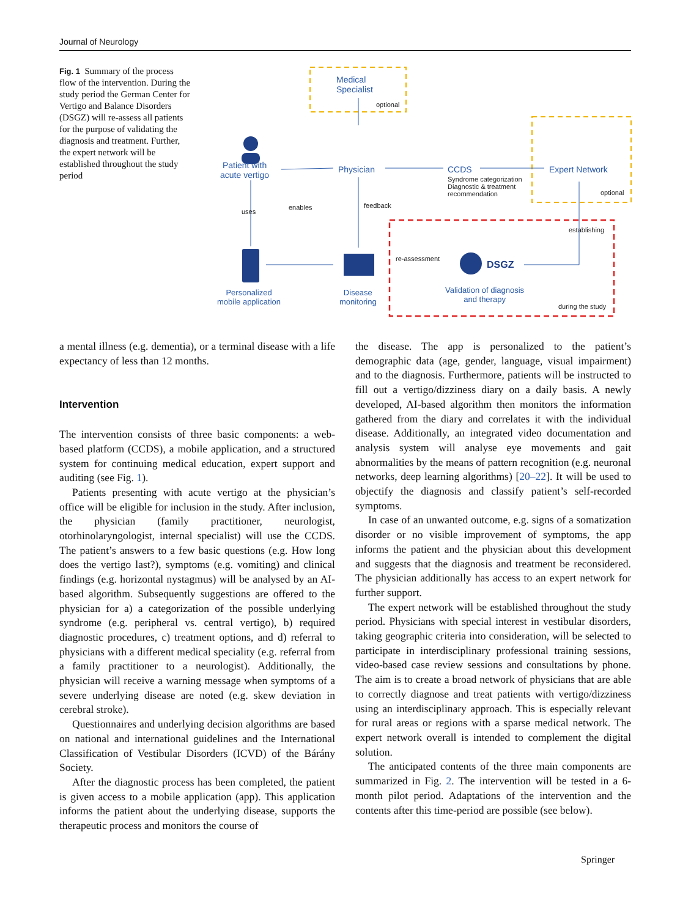Journal of Neurology
Fig. 1 Summary of the process flow of the intervention. During the study period the German Center for Vertigo and Balance Disorders (DSGZ) will re-assess all patients for the purpose of validating the diagnosis and treatment. Further, the expert network will be established throughout the study period
Medical
Specialist
optional
Patient with
acute vertigo
Physician CCDS
Syndrome categorization
Diagnostic & treatment
recommendation
Expert Network
optional
uses
enables feedback
establishing
re-assessment
DSGZ
Personalized
mobile application
Disease
monitoring
Validation of diagnosis
and therapy
during the study
a mental illness (e.g. dementia), or a terminal disease with a life expectancy of less than 12 months.
Intervention
The intervention consists of three basic components: a web-based platform (CCDS), a mobile application, and a structured system for continuing medical education, expert support and auditing (see Fig. 1).
Patients presenting with acute vertigo at the physician’s office will be eligible for inclusion in the study. After inclusion, the physician (family practitioner, neurologist, otorhinolaryngologist, internal specialist) will use the CCDS. The patient’s answers to a few basic questions (e.g. How long does the vertigo last?), symptoms (e.g. vomiting) and clinical findings (e.g. horizontal nystagmus) will be analysed by an AI-based algorithm. Subsequently suggestions are offered to the physician for a) a categorization of the possible underlying syndrome (e.g. peripheral vs. central vertigo), b) required diagnostic procedures, c) treatment options, and d) referral to physicians with a different medical speciality (e.g. referral from a family practitioner to a neurologist). Additionally, the physician will receive a warning message when symptoms of a severe underlying disease are noted (e.g. skew deviation in cerebral stroke).
Questionnaires and underlying decision algorithms are based on national and international guidelines and the International Classification of Vestibular Disorders (ICVD) of the Bárány Society.
After the diagnostic process has been completed, the patient is given access to a mobile application (app). This application informs the patient about the underlying disease, supports the therapeutic process and monitors the course of
the disease. The app is personalized to the patient’s demographic data (age, gender, language, visual impairment) and to the diagnosis. Furthermore, patients will be instructed to fill out a vertigo/dizziness diary on a daily basis. A newly developed, AI-based algorithm then monitors the information gathered from the diary and correlates it with the individual disease. Additionally, an integrated video documentation and analysis system will analyse eye movements and gait abnormalities by the means of pattern recognition (e.g. neuronal networks, deep learning algorithms) [20–22]. It will be used to objectify the diagnosis and classify patient’s self-recorded symptoms.
In case of an unwanted outcome, e.g. signs of a somatization disorder or no visible improvement of symptoms, the app informs the patient and the physician about this development and suggests that the diagnosis and treatment be reconsidered. The physician additionally has access to an expert network for further support.
The expert network will be established throughout the study period. Physicians with special interest in vestibular disorders, taking geographic criteria into consideration, will be selected to participate in interdisciplinary professional training sessions, video-based case review sessions and consultations by phone. The aim is to create a broad network of physicians that are able to correctly diagnose and treat patients with vertigo/dizziness using an interdisciplinary approach. This is especially relevant for rural areas or regions with a sparse medical network. The expert network overall is intended to complement the digital solution.
The anticipated contents of the three main components are summarized in Fig. 2. The intervention will be tested in a 6-month pilot period. Adaptations of the intervention and the contents after this time-period are possible (see below).
Springer